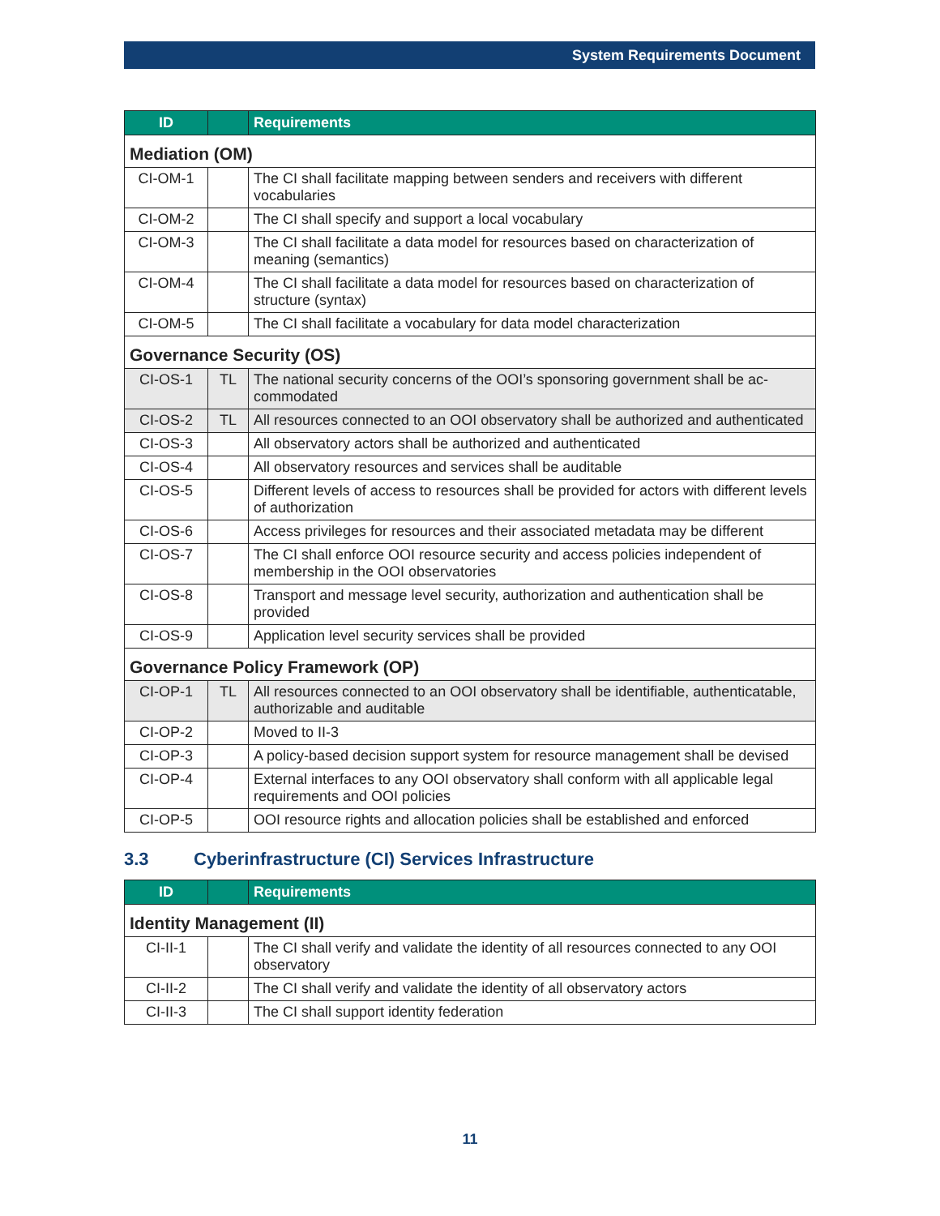System Requirements Document
| ID | | Requirements |
| --- | --- | --- |
| Mediation (OM) | | |
| CI-OM-1 | | The CI shall facilitate mapping between senders and receivers with different vocabularies |
| CI-OM-2 | | The CI shall specify and support a local vocabulary |
| CI-OM-3 | | The CI shall facilitate a data model for resources based on characterization of meaning (semantics) |
| CI-OM-4 | | The CI shall facilitate a data model for resources based on characterization of structure (syntax) |
| CI-OM-5 | | The CI shall facilitate a vocabulary for data model characterization |
| Governance Security (OS) | | |
| CI-OS-1 | TL | The national security concerns of the OOI’s sponsoring government shall be ac­commodated |
| CI-OS-2 | TL | All resources connected to an OOI observatory shall be authorized and authenti­cated |
| CI-OS-3 | | All observatory actors shall be authorized and authenticated |
| CI-OS-4 | | All observatory resources and services shall be auditable |
| CI-OS-5 | | Different levels of access to resources shall be provided for actors with different levels of authorization |
| CI-OS-6 | | Access privileges for resources and their associated metadata may be different |
| CI-OS-7 | | The CI shall enforce OOI resource security and access policies independent of membership in the OOI observatories |
| CI-OS-8 | | Transport and message level security, authorization and authentication shall be provided |
| CI-OS-9 | | Application level security services shall be provided |
| Governance Policy Framework (OP) | | |
| CI-OP-1 | TL | All resources connected to an OOI observatory shall be identifiable, authenticat­able, authorizable and auditable |
| CI-OP-2 | | Moved to II-3 |
| CI-OP-3 | | A policy-based decision support system for resource management shall be de­vised |
| CI-OP-4 | | External interfaces to any OOI observatory shall conform with all applicable legal requirements and OOI policies |
| CI-OP-5 | | OOI resource rights and allocation policies shall be established and enforced |
3.3 Cyberinfrastructure (CI) Services Infrastructure
| ID | | Requirements |
| --- | --- | --- |
| Identity Management (II) | | |
| CI-II-1 | | The CI shall verify and validate the identity of all resources connected to any OOI observatory |
| CI-II-2 | | The CI shall verify and validate the identity of all observatory actors |
| CI-II-3 | | The CI shall support identity federation |
11